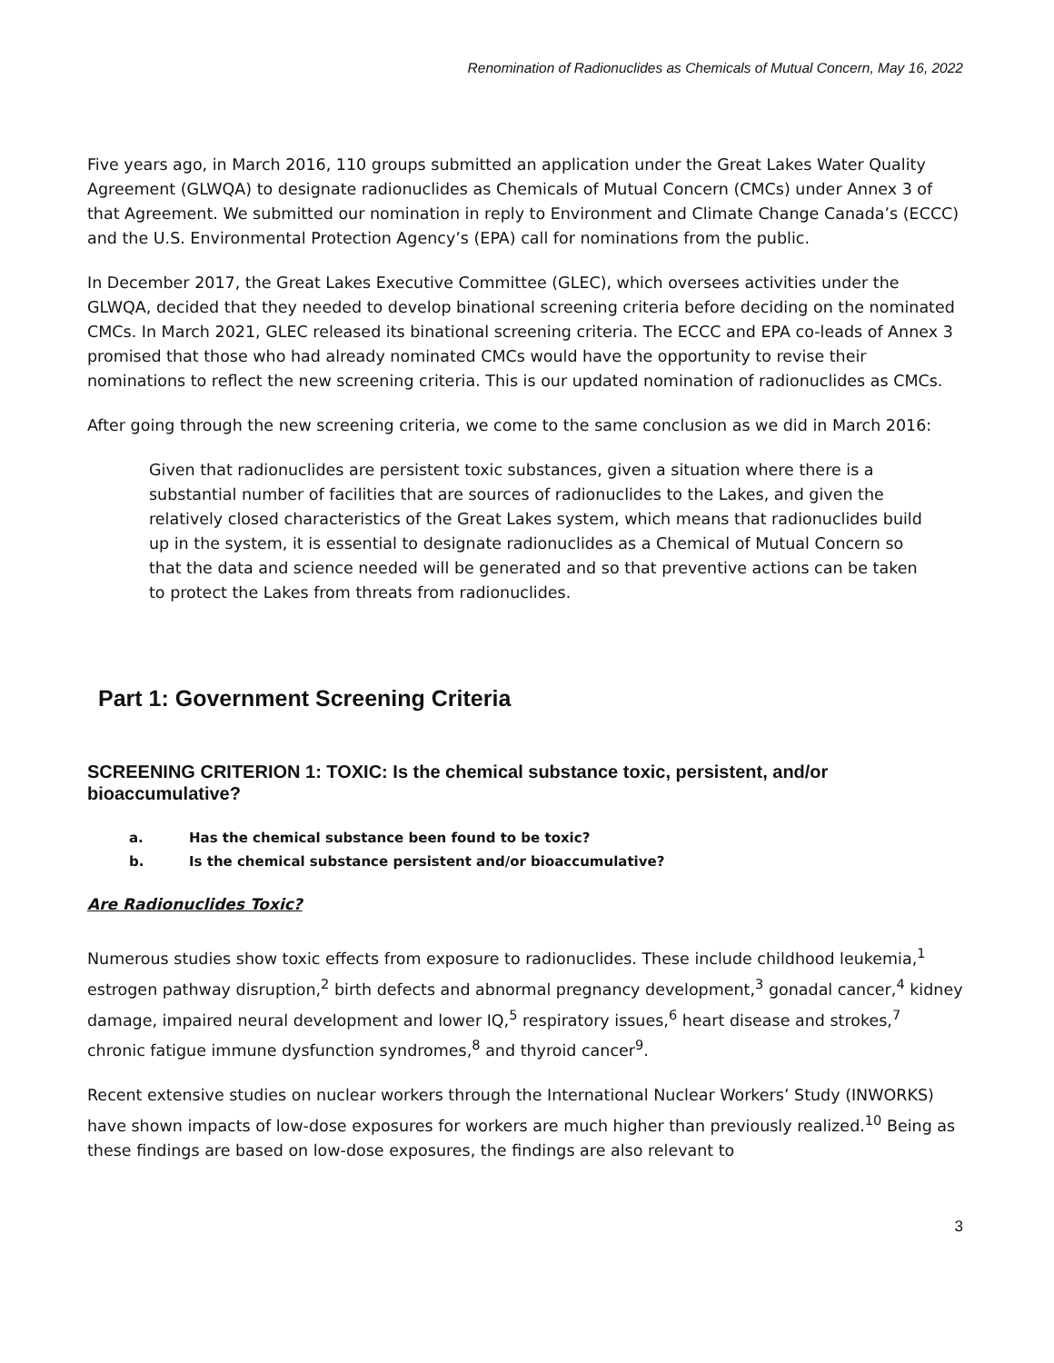Renomination of Radionuclides as Chemicals of Mutual Concern, May 16, 2022
Five years ago, in March 2016, 110 groups submitted an application under the Great Lakes Water Quality Agreement (GLWQA) to designate radionuclides as Chemicals of Mutual Concern (CMCs) under Annex 3 of that Agreement. We submitted our nomination in reply to Environment and Climate Change Canada’s (ECCC) and the U.S. Environmental Protection Agency’s (EPA) call for nominations from the public.
In December 2017, the Great Lakes Executive Committee (GLEC), which oversees activities under the GLWQA, decided that they needed to develop binational screening criteria before deciding on the nominated CMCs. In March 2021, GLEC released its binational screening criteria. The ECCC and EPA co-leads of Annex 3 promised that those who had already nominated CMCs would have the opportunity to revise their nominations to reflect the new screening criteria. This is our updated nomination of radionuclides as CMCs.
After going through the new screening criteria, we come to the same conclusion as we did in March 2016:
Given that radionuclides are persistent toxic substances, given a situation where there is a substantial number of facilities that are sources of radionuclides to the Lakes, and given the relatively closed characteristics of the Great Lakes system, which means that radionuclides build up in the system, it is essential to designate radionuclides as a Chemical of Mutual Concern so that the data and science needed will be generated and so that preventive actions can be taken to protect the Lakes from threats from radionuclides.
Part 1: Government Screening Criteria
SCREENING CRITERION 1: TOXIC: Is the chemical substance toxic, persistent, and/or bioaccumulative?
a. Has the chemical substance been found to be toxic?
b. Is the chemical substance persistent and/or bioaccumulative?
Are Radionuclides Toxic?
Numerous studies show toxic effects from exposure to radionuclides. These include childhood leukemia,<sup>1</sup> estrogen pathway disruption,<sup>2</sup> birth defects and abnormal pregnancy development,<sup>3</sup> gonadal cancer,<sup>4</sup> kidney damage, impaired neural development and lower IQ,<sup>5</sup> respiratory issues,<sup>6</sup> heart disease and strokes,<sup>7</sup> chronic fatigue immune dysfunction syndromes,<sup>8</sup> and thyroid cancer<sup>9</sup>.
Recent extensive studies on nuclear workers through the International Nuclear Workers’ Study (INWORKS) have shown impacts of low-dose exposures for workers are much higher than previously realized.<sup>10</sup> Being as these findings are based on low-dose exposures, the findings are also relevant to
3